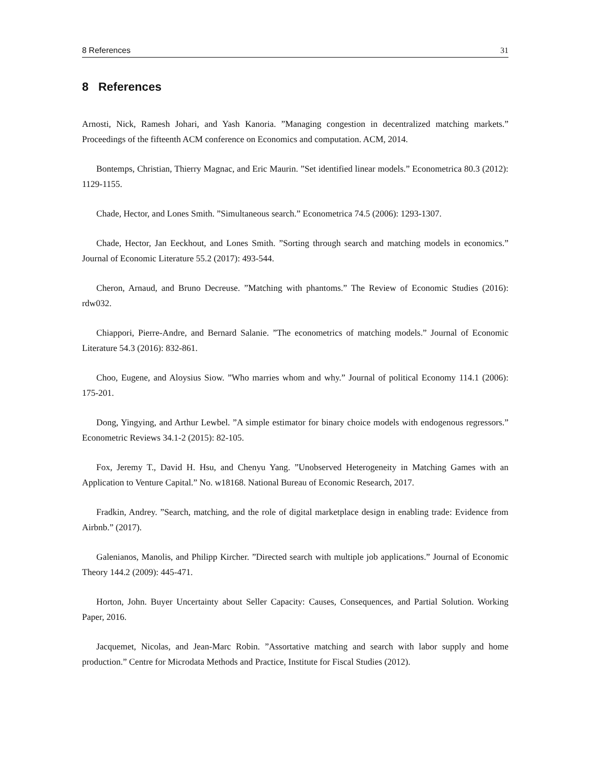8 References 31
8 References
Arnosti, Nick, Ramesh Johari, and Yash Kanoria. ”Managing congestion in decentralized matching markets.” Proceedings of the fifteenth ACM conference on Economics and computation. ACM, 2014.
Bontemps, Christian, Thierry Magnac, and Eric Maurin. ”Set identified linear models.” Econometrica 80.3 (2012): 1129-1155.
Chade, Hector, and Lones Smith. ”Simultaneous search.” Econometrica 74.5 (2006): 1293-1307.
Chade, Hector, Jan Eeckhout, and Lones Smith. ”Sorting through search and matching models in economics.” Journal of Economic Literature 55.2 (2017): 493-544.
Cheron, Arnaud, and Bruno Decreuse. ”Matching with phantoms.” The Review of Economic Studies (2016): rdw032.
Chiappori, Pierre-Andre, and Bernard Salanie. ”The econometrics of matching models.” Journal of Economic Literature 54.3 (2016): 832-861.
Choo, Eugene, and Aloysius Siow. ”Who marries whom and why.” Journal of political Economy 114.1 (2006): 175-201.
Dong, Yingying, and Arthur Lewbel. ”A simple estimator for binary choice models with endogenous regressors.” Econometric Reviews 34.1-2 (2015): 82-105.
Fox, Jeremy T., David H. Hsu, and Chenyu Yang. ”Unobserved Heterogeneity in Matching Games with an Application to Venture Capital.” No. w18168. National Bureau of Economic Research, 2017.
Fradkin, Andrey. ”Search, matching, and the role of digital marketplace design in enabling trade: Evidence from Airbnb.” (2017).
Galenianos, Manolis, and Philipp Kircher. ”Directed search with multiple job applications.” Journal of Economic Theory 144.2 (2009): 445-471.
Horton, John. Buyer Uncertainty about Seller Capacity: Causes, Consequences, and Partial Solution. Working Paper, 2016.
Jacquemet, Nicolas, and Jean-Marc Robin. ”Assortative matching and search with labor supply and home production.” Centre for Microdata Methods and Practice, Institute for Fiscal Studies (2012).